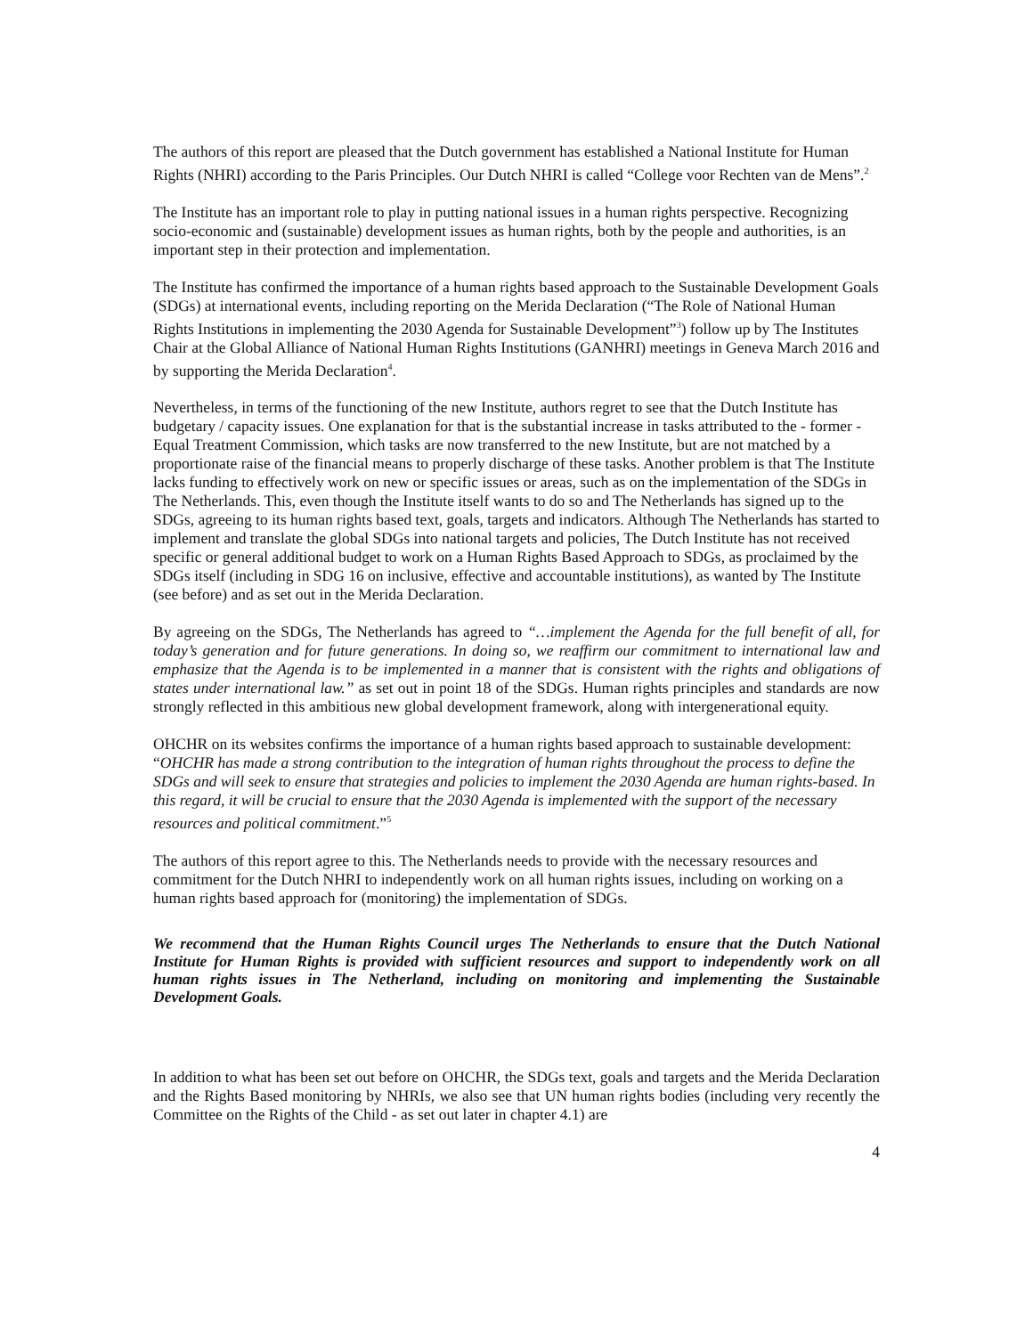The authors of this report are pleased that the Dutch government has established a National Institute for Human Rights (NHRI) according to the Paris Principles. Our Dutch NHRI is called “College voor Rechten van de Mens”.<sup>2</sup>
The Institute has an important role to play in putting national issues in a human rights perspective. Recognizing socio-economic and (sustainable) development issues as human rights, both by the people and authorities, is an important step in their protection and implementation.
The Institute has confirmed the importance of a human rights based approach to the Sustainable Development Goals (SDGs) at international events, including reporting on the Merida Declaration (“The Role of National Human Rights Institutions in implementing the 2030 Agenda for Sustainable Development”<sup>3</sup>) follow up by The Institutes Chair at the Global Alliance of National Human Rights Institutions (GANHRI) meetings in Geneva March 2016 and by supporting the Merida Declaration<sup>4</sup>.
Nevertheless, in terms of the functioning of the new Institute, authors regret to see that the Dutch Institute has budgetary / capacity issues. One explanation for that is the substantial increase in tasks attributed to the - former - Equal Treatment Commission, which tasks are now transferred to the new Institute, but are not matched by a proportionate raise of the financial means to properly discharge of these tasks. Another problem is that The Institute lacks funding to effectively work on new or specific issues or areas, such as on the implementation of the SDGs in The Netherlands. This, even though the Institute itself wants to do so and The Netherlands has signed up to the SDGs, agreeing to its human rights based text, goals, targets and indicators. Although The Netherlands has started to implement and translate the global SDGs into national targets and policies, The Dutch Institute has not received specific or general additional budget to work on a Human Rights Based Approach to SDGs, as proclaimed by the SDGs itself (including in SDG 16 on inclusive, effective and accountable institutions), as wanted by The Institute (see before) and as set out in the Merida Declaration.
By agreeing on the SDGs, The Netherlands has agreed to “…implement the Agenda for the full benefit of all, for today’s generation and for future generations. In doing so, we reaffirm our commitment to international law and emphasize that the Agenda is to be implemented in a manner that is consistent with the rights and obligations of states under international law.” as set out in point 18 of the SDGs. Human rights principles and standards are now strongly reflected in this ambitious new global development framework, along with intergenerational equity.
OHCHR on its websites confirms the importance of a human rights based approach to sustainable development: “OHCHR has made a strong contribution to the integration of human rights throughout the process to define the SDGs and will seek to ensure that strategies and policies to implement the 2030 Agenda are human rights-based. In this regard, it will be crucial to ensure that the 2030 Agenda is implemented with the support of the necessary resources and political commitment.”<sup>5</sup>
The authors of this report agree to this. The Netherlands needs to provide with the necessary resources and commitment for the Dutch NHRI to independently work on all human rights issues, including on working on a human rights based approach for (monitoring) the implementation of SDGs.
We recommend that the Human Rights Council urges The Netherlands to ensure that the Dutch National Institute for Human Rights is provided with sufficient resources and support to independently work on all human rights issues in The Netherland, including on monitoring and implementing the Sustainable Development Goals.
In addition to what has been set out before on OHCHR, the SDGs text, goals and targets and the Merida Declaration and the Rights Based monitoring by NHRIs, we also see that UN human rights bodies (including very recently the Committee on the Rights of the Child - as set out later in chapter 4.1) are
4